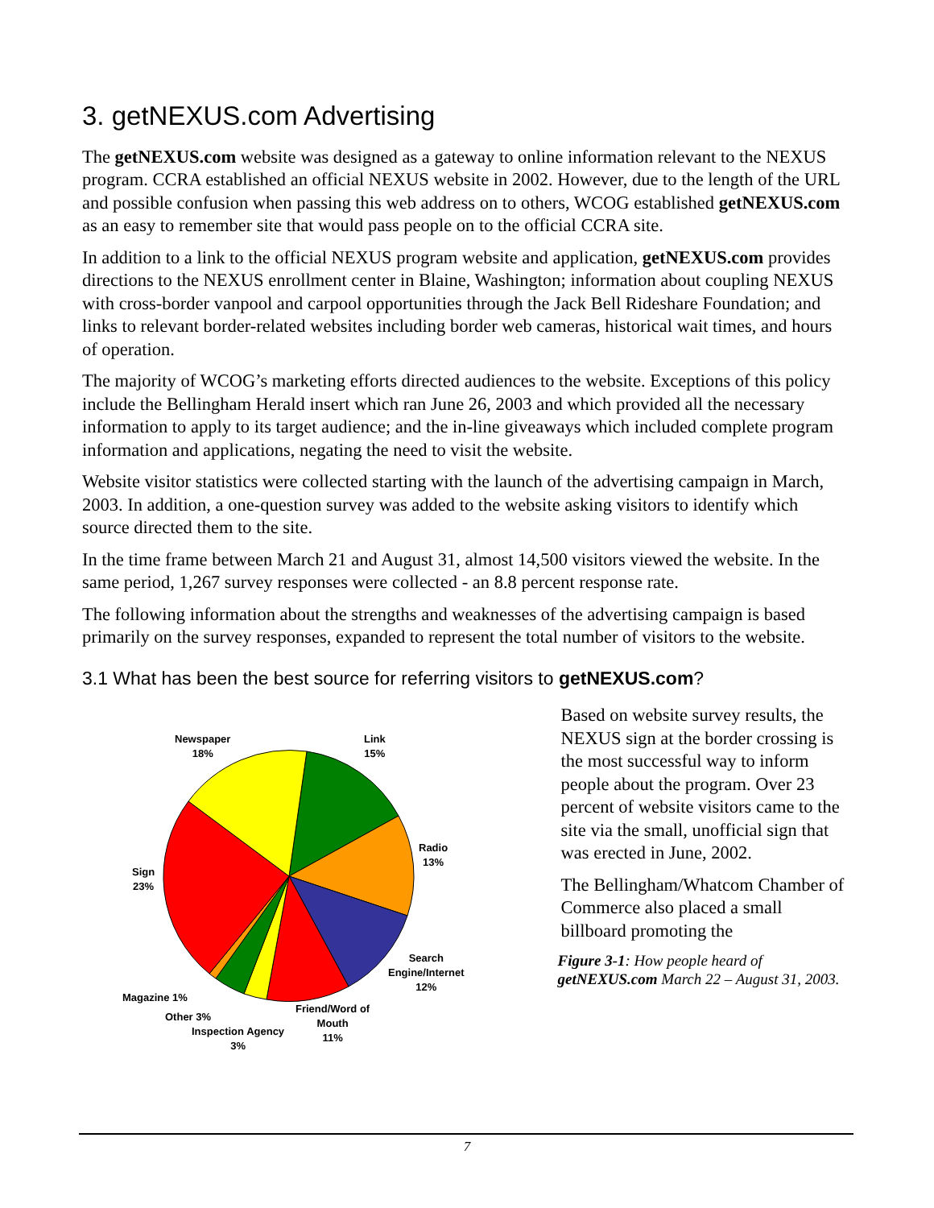3. getNEXUS.com Advertising
The getNEXUS.com website was designed as a gateway to online information relevant to the NEXUS program. CCRA established an official NEXUS website in 2002. However, due to the length of the URL and possible confusion when passing this web address on to others, WCOG established getNEXUS.com as an easy to remember site that would pass people on to the official CCRA site.
In addition to a link to the official NEXUS program website and application, getNEXUS.com provides directions to the NEXUS enrollment center in Blaine, Washington; information about coupling NEXUS with cross-border vanpool and carpool opportunities through the Jack Bell Rideshare Foundation; and links to relevant border-related websites including border web cameras, historical wait times, and hours of operation.
The majority of WCOG’s marketing efforts directed audiences to the website. Exceptions of this policy include the Bellingham Herald insert which ran June 26, 2003 and which provided all the necessary information to apply to its target audience; and the in-line giveaways which included complete program information and applications, negating the need to visit the website.
Website visitor statistics were collected starting with the launch of the advertising campaign in March, 2003. In addition, a one-question survey was added to the website asking visitors to identify which source directed them to the site.
In the time frame between March 21 and August 31, almost 14,500 visitors viewed the website. In the same period, 1,267 survey responses were collected - an 8.8 percent response rate.
The following information about the strengths and weaknesses of the advertising campaign is based primarily on the survey responses, expanded to represent the total number of visitors to the website.
3.1 What has been the best source for referring visitors to getNEXUS.com?
Newspaper
18%
Link
15%
Radio
13%
Sign
23%
Search
Engine/Internet
12%
Magazine 1%
Other 3%
Friend/Word of
Mouth
11%
Inspection Agency
3%
Based on website survey results, the NEXUS sign at the border crossing is the most successful way to inform people about the program. Over 23 percent of website visitors came to the site via the small, unofficial sign that was erected in June, 2002.
The Bellingham/Whatcom Chamber of Commerce also placed a small billboard promoting the
Figure 3-1: How people heard of getNEXUS.com March 22 – August 31, 2003.
7